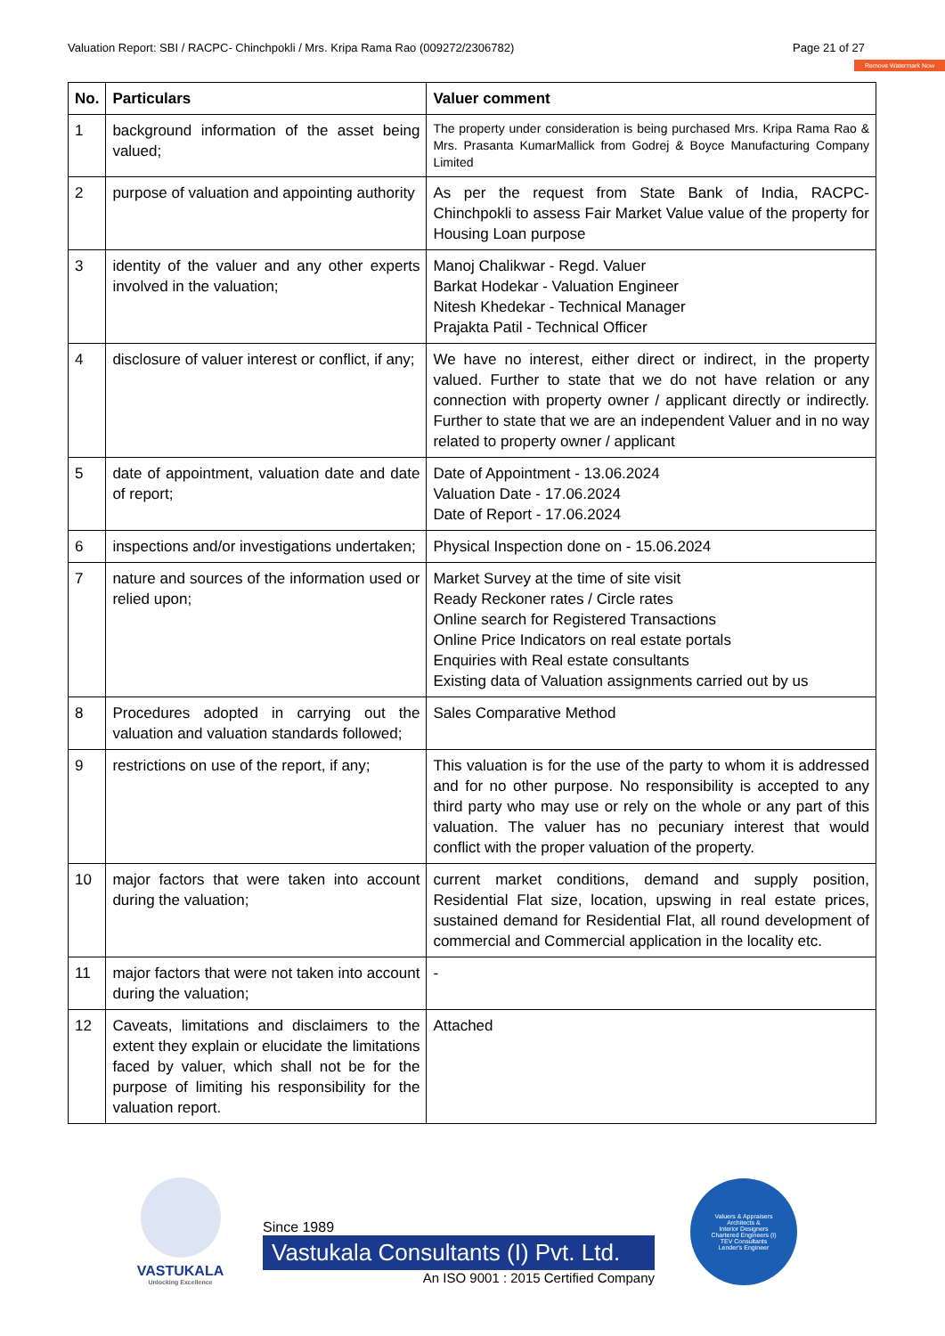Valuation Report: SBI / RACPC- Chinchpokli / Mrs. Kripa Rama Rao (009272/2306782) Page 21 of 27
Remove Watermark Now
| No. | Particulars | Valuer comment |
| --- | --- | --- |
| 1 | background information of the asset being valued; | The property under consideration is being purchased Mrs. Kripa Rama Rao & Mrs. Prasanta KumarMallick from Godrej & Boyce Manufacturing Company Limited |
| 2 | purpose of valuation and appointing authority | As per the request from State Bank of India, RACPC- Chinchpokli to assess Fair Market Value value of the property for Housing Loan purpose |
| 3 | identity of the valuer and any other experts involved in the valuation; | Manoj Chalikwar - Regd. Valuer Barkat Hodekar - Valuation Engineer Nitesh Khedekar - Technical Manager Prajakta Patil - Technical Officer |
| 4 | disclosure of valuer interest or conflict, if any; | We have no interest, either direct or indirect, in the property valued. Further to state that we do not have relation or any connection with property owner / applicant directly or indirectly. Further to state that we are an independent Valuer and in no way related to property owner / applicant |
| 5 | date of appointment, valuation date and date of report; | Date of Appointment - 13.06.2024 Valuation Date - 17.06.2024 Date of Report - 17.06.2024 |
| 6 | inspections and/or investigations undertaken; | Physical Inspection done on - 15.06.2024 |
| 7 | nature and sources of the information used or relied upon; | Market Survey at the time of site visit Ready Reckoner rates / Circle rates Online search for Registered Transactions Online Price Indicators on real estate portals Enquiries with Real estate consultants Existing data of Valuation assignments carried out by us |
| 8 | Procedures adopted in carrying out the valuation and valuation standards followed; | Sales Comparative Method |
| 9 | restrictions on use of the report, if any; | This valuation is for the use of the party to whom it is addressed and for no other purpose. No responsibility is accepted to any third party who may use or rely on the whole or any part of this valuation. The valuer has no pecuniary interest that would conflict with the proper valuation of the property. |
| 10 | major factors that were taken into account during the valuation; | current market conditions, demand and supply position, Residential Flat size, location, upswing in real estate prices, sustained demand for Residential Flat, all round development of commercial and Commercial application in the locality etc. |
| 11 | major factors that were not taken into account during the valuation; | - |
| 12 | Caveats, limitations and disclaimers to the extent they explain or elucidate the limitations faced by valuer, which shall not be for the purpose of limiting his responsibility for the valuation report. | Attached |
VASTUKALA
Unlocking Excellence
Since 1989
Vastukala Consultants (I) Pvt. Ltd.
An ISO 9001 : 2015 Certified Company
Valuers & Appraisers
Architects &
Interior Designers
Chartered Engineers (I)
TEV Consultants
Lender's Engineer